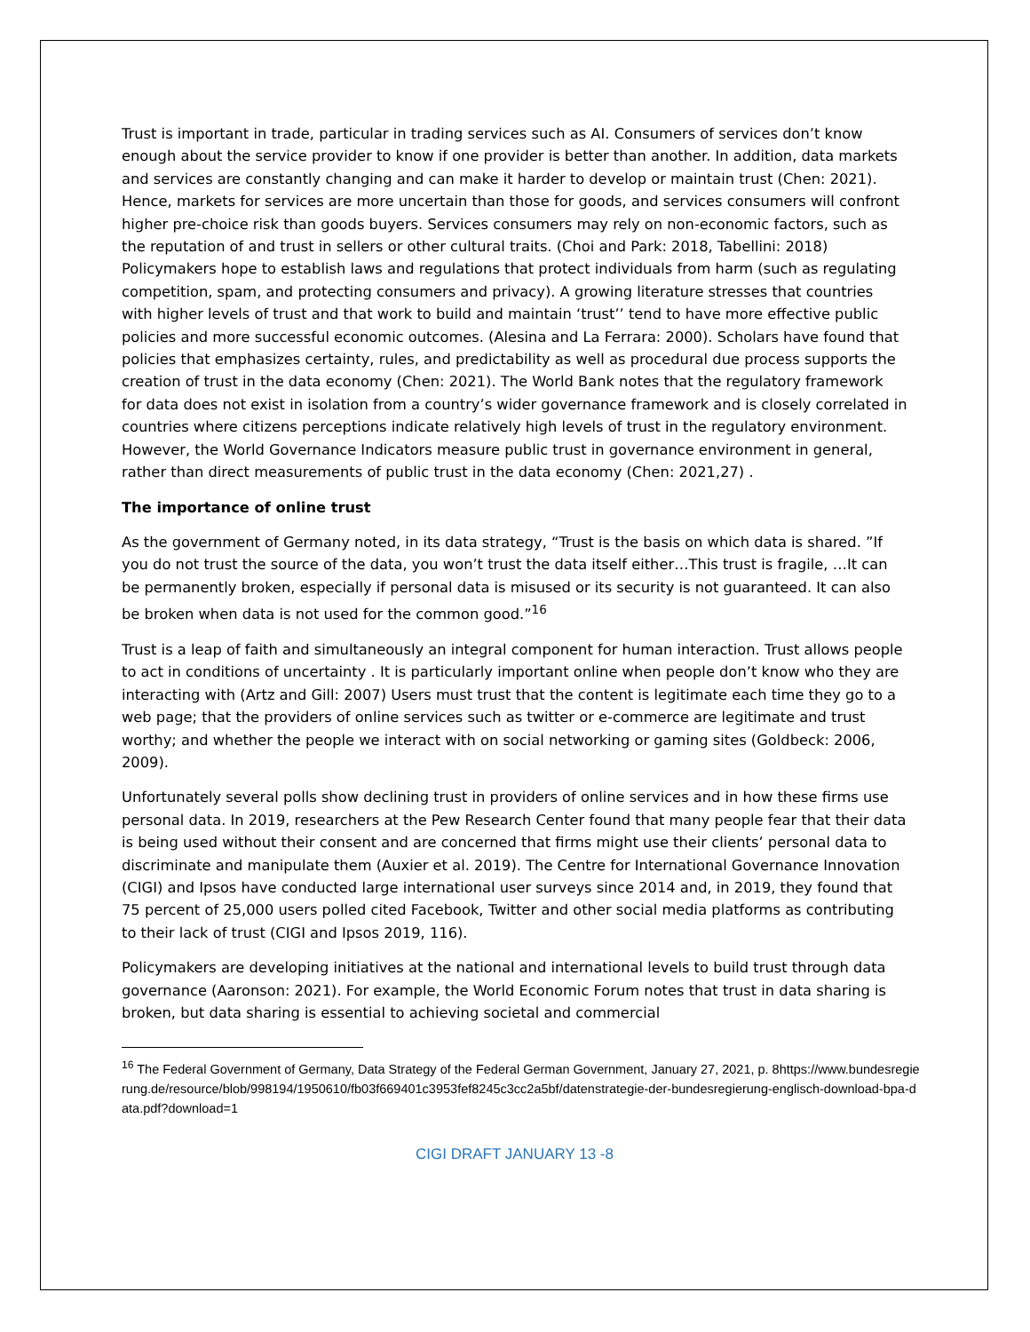Trust is important in trade, particular in trading services such as AI. Consumers of services don’t know enough about the service provider to know if one provider is better than another. In addition, data markets and services are constantly changing and can make it harder to develop or maintain trust (Chen: 2021). Hence, markets for services are more uncertain than those for goods, and services consumers will confront higher pre-choice risk than goods buyers. Services consumers may rely on non-economic factors, such as the reputation of and trust in sellers or other cultural traits. (Choi and Park: 2018, Tabellini: 2018) Policymakers hope to establish laws and regulations that protect individuals from harm (such as regulating competition, spam, and protecting consumers and privacy). A growing literature stresses that countries with higher levels of trust and that work to build and maintain ‘trust’’ tend to have more effective public policies and more successful economic outcomes. (Alesina and La Ferrara: 2000). Scholars have found that policies that emphasizes certainty, rules, and predictability as well as procedural due process supports the creation of trust in the data economy (Chen: 2021). The World Bank notes that the regulatory framework for data does not exist in isolation from a country’s wider governance framework and is closely correlated in countries where citizens perceptions indicate relatively high levels of trust in the regulatory environment. However, the World Governance Indicators measure public trust in governance environment in general, rather than direct measurements of public trust in the data economy (Chen: 2021,27) .
The importance of online trust
As the government of Germany noted, in its data strategy, “Trust is the basis on which data is shared. ”If you do not trust the source of the data, you won’t trust the data itself either…This trust is fragile, …It can be permanently broken, especially if personal data is misused or its security is not guaranteed. It can also be broken when data is not used for the common good.”<sup>16</sup>
Trust is a leap of faith and simultaneously an integral component for human interaction. Trust allows people to act in conditions of uncertainty . It is particularly important online when people don’t know who they are interacting with (Artz and Gill: 2007) Users must trust that the content is legitimate each time they go to a web page; that the providers of online services such as twitter or e-commerce are legitimate and trust worthy; and whether the people we interact with on social networking or gaming sites (Goldbeck: 2006, 2009).
Unfortunately several polls show declining trust in providers of online services and in how these firms use personal data. In 2019, researchers at the Pew Research Center found that many people fear that their data is being used without their consent and are concerned that firms might use their clients’ personal data to discriminate and manipulate them (Auxier et al. 2019). The Centre for International Governance Innovation (CIGI) and Ipsos have conducted large international user surveys since 2014 and, in 2019, they found that 75 percent of 25,000 users polled cited Facebook, Twitter and other social media platforms as contributing to their lack of trust (CIGI and Ipsos 2019, 116).
Policymakers are developing initiatives at the national and international levels to build trust through data governance (Aaronson: 2021). For example, the World Economic Forum notes that trust in data sharing is broken, but data sharing is essential to achieving societal and commercial
<sup>16</sup> The Federal Government of Germany, Data Strategy of the Federal German Government, January 27, 2021, p. 8https://www.bundesregierung.de/resource/blob/998194/1950610/fb03f669401c3953fef8245c3cc2a5bf/datenstrategie-der-bundesregierung-englisch-download-bpa-data.pdf?download=1
CIGI DRAFT JANUARY 13 -8